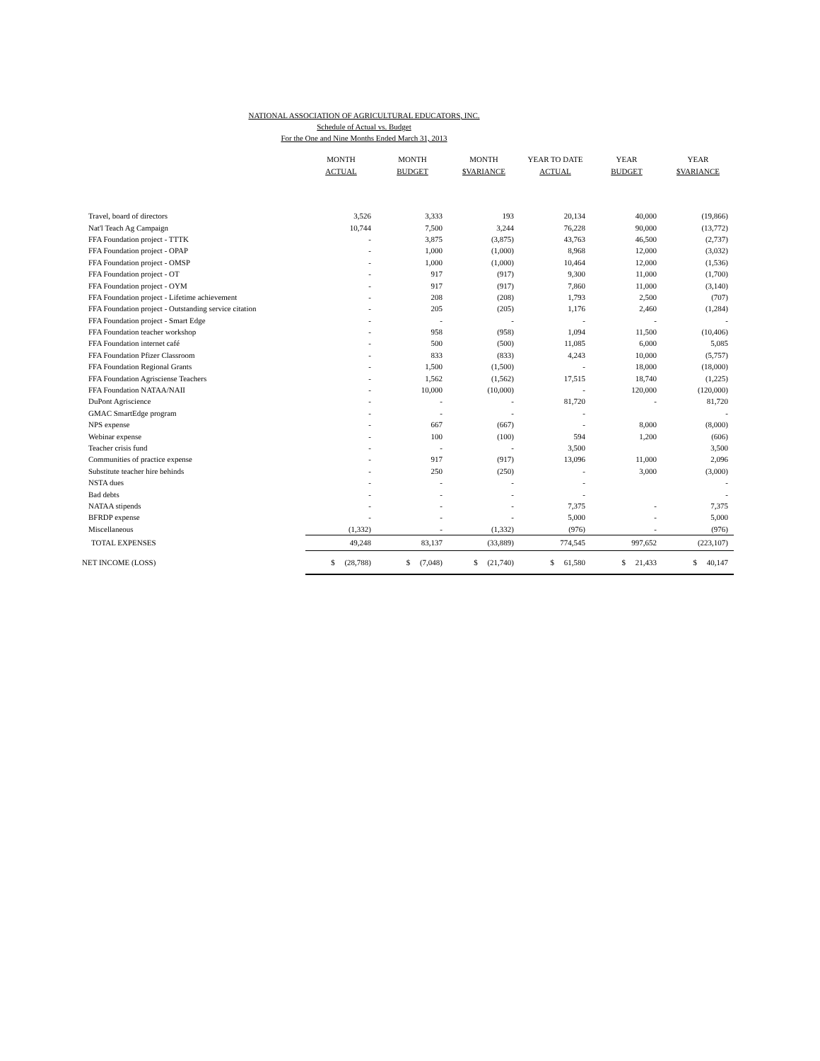NATIONAL ASSOCIATION OF AGRICULTURAL EDUCATORS, INC.
Schedule of Actual vs. Budget
For the One and Nine Months Ended March 31, 2013
| | MONTH ACTUAL | MONTH BUDGET | MONTH $VARIANCE | YEAR TO DATE ACTUAL | YEAR BUDGET | YEAR $VARIANCE |
| --- | --- | --- | --- | --- | --- | --- |
| Travel, board of directors | 3,526 | 3,333 | 193 | 20,134 | 40,000 | (19,866) |
| Nat'l Teach Ag Campaign | 10,744 | 7,500 | 3,244 | 76,228 | 90,000 | (13,772) |
| FFA Foundation project - TTTK | - | 3,875 | (3,875) | 43,763 | 46,500 | (2,737) |
| FFA Foundation project - OPAP | - | 1,000 | (1,000) | 8,968 | 12,000 | (3,032) |
| FFA Foundation project - OMSP | - | 1,000 | (1,000) | 10,464 | 12,000 | (1,536) |
| FFA Foundation project - OT | - | 917 | (917) | 9,300 | 11,000 | (1,700) |
| FFA Foundation project - OYM | - | 917 | (917) | 7,860 | 11,000 | (3,140) |
| FFA Foundation project - Lifetime achievement | - | 208 | (208) | 1,793 | 2,500 | (707) |
| FFA Foundation project - Outstanding service citation | - | 205 | (205) | 1,176 | 2,460 | (1,284) |
| FFA Foundation project - Smart Edge | - | - | - | - | - | - |
| FFA Foundation teacher workshop | - | 958 | (958) | 1,094 | 11,500 | (10,406) |
| FFA Foundation internet café | - | 500 | (500) | 11,085 | 6,000 | 5,085 |
| FFA Foundation Pfizer Classroom | - | 833 | (833) | 4,243 | 10,000 | (5,757) |
| FFA Foundation Regional Grants | - | 1,500 | (1,500) | - | 18,000 | (18,000) |
| FFA Foundation Agrisciense Teachers | - | 1,562 | (1,562) | 17,515 | 18,740 | (1,225) |
| FFA Foundation NATAA/NAII | - | 10,000 | (10,000) | - | 120,000 | (120,000) |
| DuPont Agriscience | - | - | - | 81,720 | - | 81,720 |
| GMAC SmartEdge program | - | - | - | - | | - |
| NPS expense | - | 667 | (667) | - | 8,000 | (8,000) |
| Webinar expense | - | 100 | (100) | 594 | 1,200 | (606) |
| Teacher crisis fund | - | - | - | 3,500 | | 3,500 |
| Communities of practice expense | - | 917 | (917) | 13,096 | 11,000 | 2,096 |
| Substitute teacher hire behinds | - | 250 | (250) | - | 3,000 | (3,000) |
| NSTA dues | - | - | - | - | | - |
| Bad debts | - | - | - | - | | - |
| NATAA stipends | - | - | - | 7,375 | - | 7,375 |
| BFRDP expense | - | - | - | 5,000 | - | 5,000 |
| Miscellaneous | (1,332) | - | (1,332) | (976) | - | (976) |
| TOTAL EXPENSES | 49,248 | 83,137 | (33,889) | 774,545 | 997,652 | (223,107) |
| NET INCOME (LOSS) | $ (28,788) | $ (7,048) | $ (21,740) | $ 61,580 | $ 21,433 | $ 40,147 |